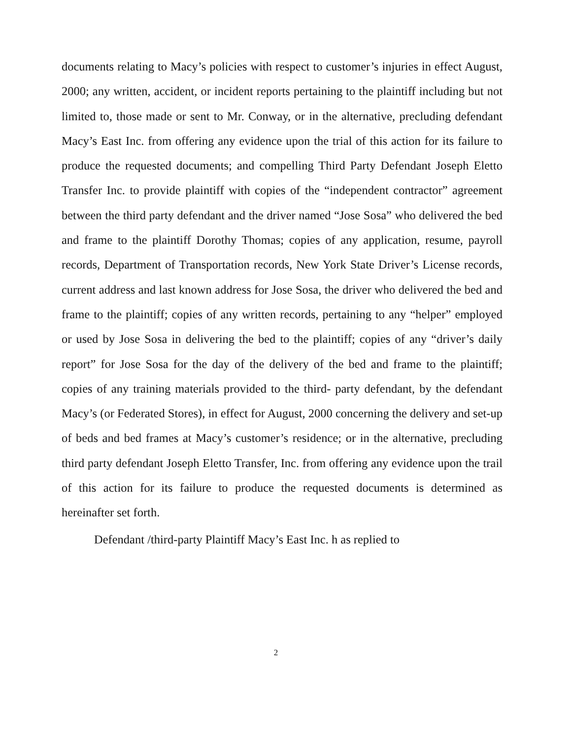documents relating to Macy’s policies with respect to customer’s injuries in effect August, 2000; any written, accident, or incident reports pertaining to the plaintiff including but not limited to, those made or sent to Mr. Conway, or in the alternative, precluding defendant Macy’s East Inc. from offering any evidence upon the trial of this action for its failure to produce the requested documents; and compelling Third Party Defendant Joseph Eletto Transfer Inc. to provide plaintiff with copies of the “independent contractor” agreement between the third party defendant and the driver named “Jose Sosa” who delivered the bed and frame to the plaintiff Dorothy Thomas; copies of any application, resume, payroll records, Department of Transportation records, New York State Driver’s License records, current address and last known address for Jose Sosa, the driver who delivered the bed and frame to the plaintiff; copies of any written records, pertaining to any “helper” employed or used by Jose Sosa in delivering the bed to the plaintiff; copies of any “driver’s daily report” for Jose Sosa for the day of the delivery of the bed and frame to the plaintiff; copies of any training materials provided to the third- party defendant, by the defendant Macy’s (or Federated Stores), in effect for August, 2000 concerning the delivery and set-up of beds and bed frames at Macy’s customer’s residence; or in the alternative, precluding third party defendant Joseph Eletto Transfer, Inc. from offering any evidence upon the trail of this action for its failure to produce the requested documents is determined as hereinafter set forth.
Defendant /third-party Plaintiff Macy’s East Inc. h as replied to
2